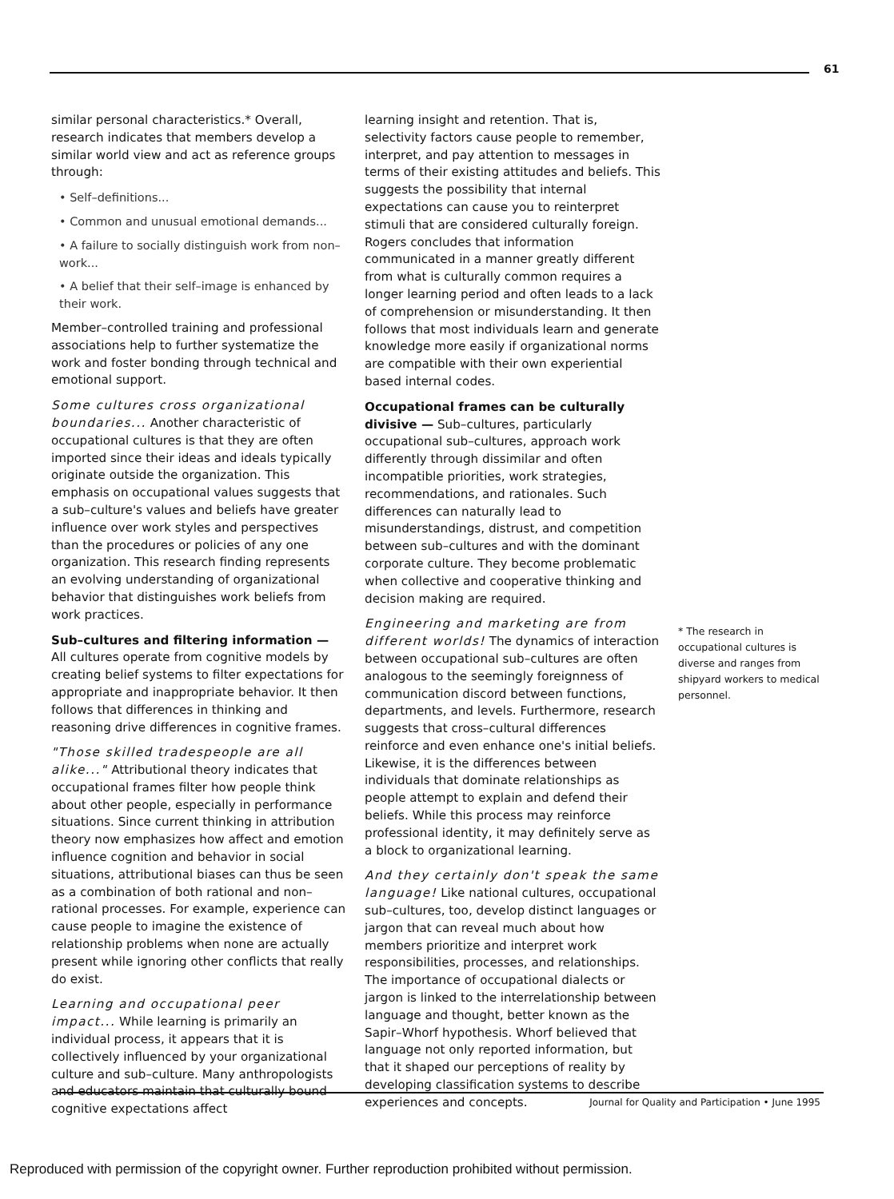61
similar personal characteristics.* Overall, research indicates that members develop a similar world view and act as reference groups through:
• Self–definitions...
• Common and unusual emotional demands...
• A failure to socially distinguish work from non–work...
• A belief that their self–image is enhanced by their work.
Member–controlled training and professional associations help to further systematize the work and foster bonding through technical and emotional support.
Some cultures cross organizational boundaries... Another characteristic of occupational cultures is that they are often imported since their ideas and ideals typically originate outside the organization. This emphasis on occupational values suggests that a sub–culture's values and beliefs have greater influence over work styles and perspectives than the procedures or policies of any one organization. This research finding represents an evolving understanding of organizational behavior that distinguishes work beliefs from work practices.
Sub–cultures and filtering information — All cultures operate from cognitive models by creating belief systems to filter expectations for appropriate and inappropriate behavior. It then follows that differences in thinking and reasoning drive differences in cognitive frames.
"Those skilled tradespeople are all alike..." Attributional theory indicates that occupational frames filter how people think about other people, especially in performance situations. Since current thinking in attribution theory now emphasizes how affect and emotion influence cognition and behavior in social situations, attributional biases can thus be seen as a combination of both rational and non–rational processes. For example, experience can cause people to imagine the existence of relationship problems when none are actually present while ignoring other conflicts that really do exist.
Learning and occupational peer impact... While learning is primarily an individual process, it appears that it is collectively influenced by your organizational culture and sub–culture. Many anthropologists and educators maintain that culturally bound cognitive expectations affect
learning insight and retention. That is, selectivity factors cause people to remember, interpret, and pay attention to messages in terms of their existing attitudes and beliefs. This suggests the possibility that internal expectations can cause you to reinterpret stimuli that are considered culturally foreign. Rogers concludes that information communicated in a manner greatly different from what is culturally common requires a longer learning period and often leads to a lack of comprehension or misunderstanding. It then follows that most individuals learn and generate knowledge more easily if organizational norms are compatible with their own experiential based internal codes.
Occupational frames can be culturally divisive — Sub–cultures, particularly occupational sub–cultures, approach work differently through dissimilar and often incompatible priorities, work strategies, recommendations, and rationales. Such differences can naturally lead to misunderstandings, distrust, and competition between sub–cultures and with the dominant corporate culture. They become problematic when collective and cooperative thinking and decision making are required.
Engineering and marketing are from different worlds! The dynamics of interaction between occupational sub–cultures are often analogous to the seemingly foreignness of communication discord between functions, departments, and levels. Furthermore, research suggests that cross–cultural differences reinforce and even enhance one's initial beliefs. Likewise, it is the differences between individuals that dominate relationships as people attempt to explain and defend their beliefs. While this process may reinforce professional identity, it may definitely serve as a block to organizational learning.
And they certainly don't speak the same language! Like national cultures, occupational sub–cultures, too, develop distinct languages or jargon that can reveal much about how members prioritize and interpret work responsibilities, processes, and relationships. The importance of occupational dialects or jargon is linked to the interrelationship between language and thought, better known as the Sapir–Whorf hypothesis. Whorf believed that language not only reported information, but that it shaped our perceptions of reality by developing classification systems to describe experiences and concepts.
* The research in occupational cultures is diverse and ranges from shipyard workers to medical personnel.
Journal for Quality and Participation • June 1995
Reproduced with permission of the copyright owner. Further reproduction prohibited without permission.